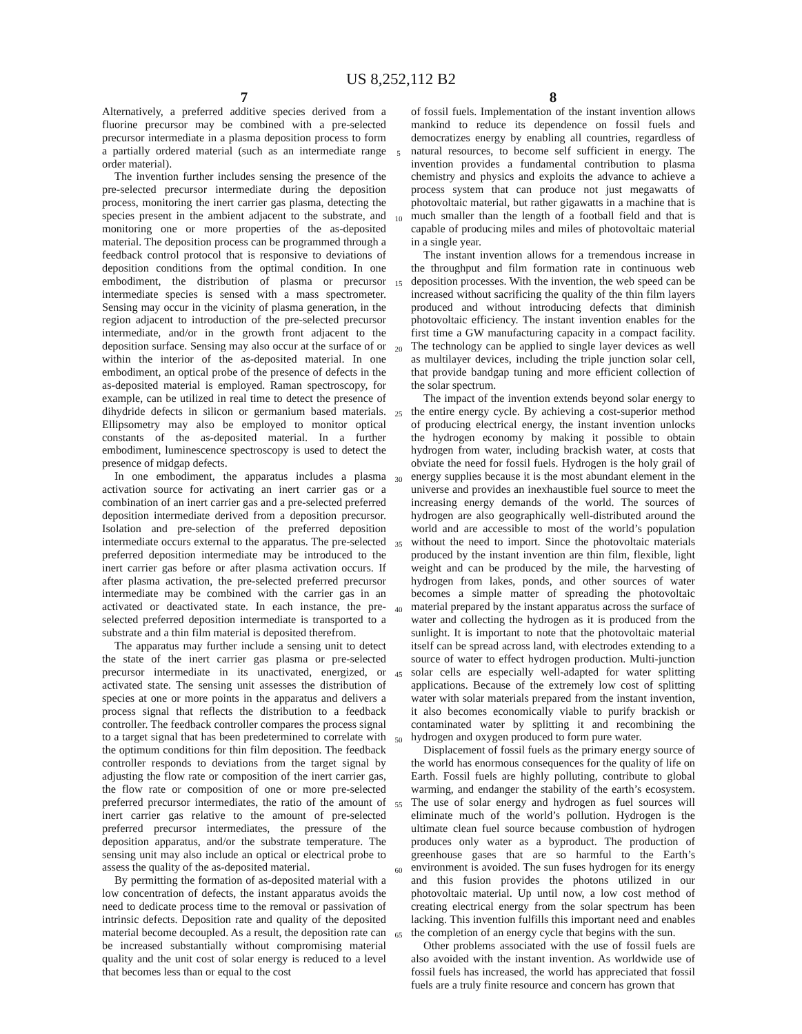US 8,252,112 B2
7
Alternatively, a preferred additive species derived from a fluorine precursor may be combined with a pre-selected precursor intermediate in a plasma deposition process to form a partially ordered material (such as an intermediate range order material).
The invention further includes sensing the presence of the pre-selected precursor intermediate during the deposition process, monitoring the inert carrier gas plasma, detecting the species present in the ambient adjacent to the substrate, and monitoring one or more properties of the as-deposited material. The deposition process can be programmed through a feedback control protocol that is responsive to deviations of deposition conditions from the optimal condition. In one embodiment, the distribution of plasma or precursor intermediate species is sensed with a mass spectrometer. Sensing may occur in the vicinity of plasma generation, in the region adjacent to introduction of the pre-selected precursor intermediate, and/or in the growth front adjacent to the deposition surface. Sensing may also occur at the surface of or within the interior of the as-deposited material. In one embodiment, an optical probe of the presence of defects in the as-deposited material is employed. Raman spectroscopy, for example, can be utilized in real time to detect the presence of dihydride defects in silicon or germanium based materials. Ellipsometry may also be employed to monitor optical constants of the as-deposited material. In a further embodiment, luminescence spectroscopy is used to detect the presence of midgap defects.
In one embodiment, the apparatus includes a plasma activation source for activating an inert carrier gas or a combination of an inert carrier gas and a pre-selected preferred deposition intermediate derived from a deposition precursor. Isolation and pre-selection of the preferred deposition intermediate occurs external to the apparatus. The pre-selected preferred deposition intermediate may be introduced to the inert carrier gas before or after plasma activation occurs. If after plasma activation, the pre-selected preferred precursor intermediate may be combined with the carrier gas in an activated or deactivated state. In each instance, the pre-selected preferred deposition intermediate is transported to a substrate and a thin film material is deposited therefrom.
The apparatus may further include a sensing unit to detect the state of the inert carrier gas plasma or pre-selected precursor intermediate in its unactivated, energized, or activated state. The sensing unit assesses the distribution of species at one or more points in the apparatus and delivers a process signal that reflects the distribution to a feedback controller. The feedback controller compares the process signal to a target signal that has been predetermined to correlate with the optimum conditions for thin film deposition. The feedback controller responds to deviations from the target signal by adjusting the flow rate or composition of the inert carrier gas, the flow rate or composition of one or more pre-selected preferred precursor intermediates, the ratio of the amount of inert carrier gas relative to the amount of pre-selected preferred precursor intermediates, the pressure of the deposition apparatus, and/or the substrate temperature. The sensing unit may also include an optical or electrical probe to assess the quality of the as-deposited material.
By permitting the formation of as-deposited material with a low concentration of defects, the instant apparatus avoids the need to dedicate process time to the removal or passivation of intrinsic defects. Deposition rate and quality of the deposited material become decoupled. As a result, the deposition rate can be increased substantially without compromising material quality and the unit cost of solar energy is reduced to a level that becomes less than or equal to the cost
5
10
15
20
25
30
35
40
45
50
55
60
65
8
of fossil fuels. Implementation of the instant invention allows mankind to reduce its dependence on fossil fuels and democratizes energy by enabling all countries, regardless of natural resources, to become self sufficient in energy. The invention provides a fundamental contribution to plasma chemistry and physics and exploits the advance to achieve a process system that can produce not just megawatts of photovoltaic material, but rather gigawatts in a machine that is much smaller than the length of a football field and that is capable of producing miles and miles of photovoltaic material in a single year.
The instant invention allows for a tremendous increase in the throughput and film formation rate in continuous web deposition processes. With the invention, the web speed can be increased without sacrificing the quality of the thin film layers produced and without introducing defects that diminish photovoltaic efficiency. The instant invention enables for the first time a GW manufacturing capacity in a compact facility. The technology can be applied to single layer devices as well as multilayer devices, including the triple junction solar cell, that provide bandgap tuning and more efficient collection of the solar spectrum.
The impact of the invention extends beyond solar energy to the entire energy cycle. By achieving a cost-superior method of producing electrical energy, the instant invention unlocks the hydrogen economy by making it possible to obtain hydrogen from water, including brackish water, at costs that obviate the need for fossil fuels. Hydrogen is the holy grail of energy supplies because it is the most abundant element in the universe and provides an inexhaustible fuel source to meet the increasing energy demands of the world. The sources of hydrogen are also geographically well-distributed around the world and are accessible to most of the world’s population without the need to import. Since the photovoltaic materials produced by the instant invention are thin film, flexible, light weight and can be produced by the mile, the harvesting of hydrogen from lakes, ponds, and other sources of water becomes a simple matter of spreading the photovoltaic material prepared by the instant apparatus across the surface of water and collecting the hydrogen as it is produced from the sunlight. It is important to note that the photovoltaic material itself can be spread across land, with electrodes extending to a source of water to effect hydrogen production. Multi-junction solar cells are especially well-adapted for water splitting applications. Because of the extremely low cost of splitting water with solar materials prepared from the instant invention, it also becomes economically viable to purify brackish or contaminated water by splitting it and recombining the hydrogen and oxygen produced to form pure water.
Displacement of fossil fuels as the primary energy source of the world has enormous consequences for the quality of life on Earth. Fossil fuels are highly polluting, contribute to global warming, and endanger the stability of the earth’s ecosystem. The use of solar energy and hydrogen as fuel sources will eliminate much of the world’s pollution. Hydrogen is the ultimate clean fuel source because combustion of hydrogen produces only water as a byproduct. The production of greenhouse gases that are so harmful to the Earth’s environment is avoided. The sun fuses hydrogen for its energy and this fusion provides the photons utilized in our photovoltaic material. Up until now, a low cost method of creating electrical energy from the solar spectrum has been lacking. This invention fulfills this important need and enables the completion of an energy cycle that begins with the sun.
Other problems associated with the use of fossil fuels are also avoided with the instant invention. As worldwide use of fossil fuels has increased, the world has appreciated that fossil fuels are a truly finite resource and concern has grown that